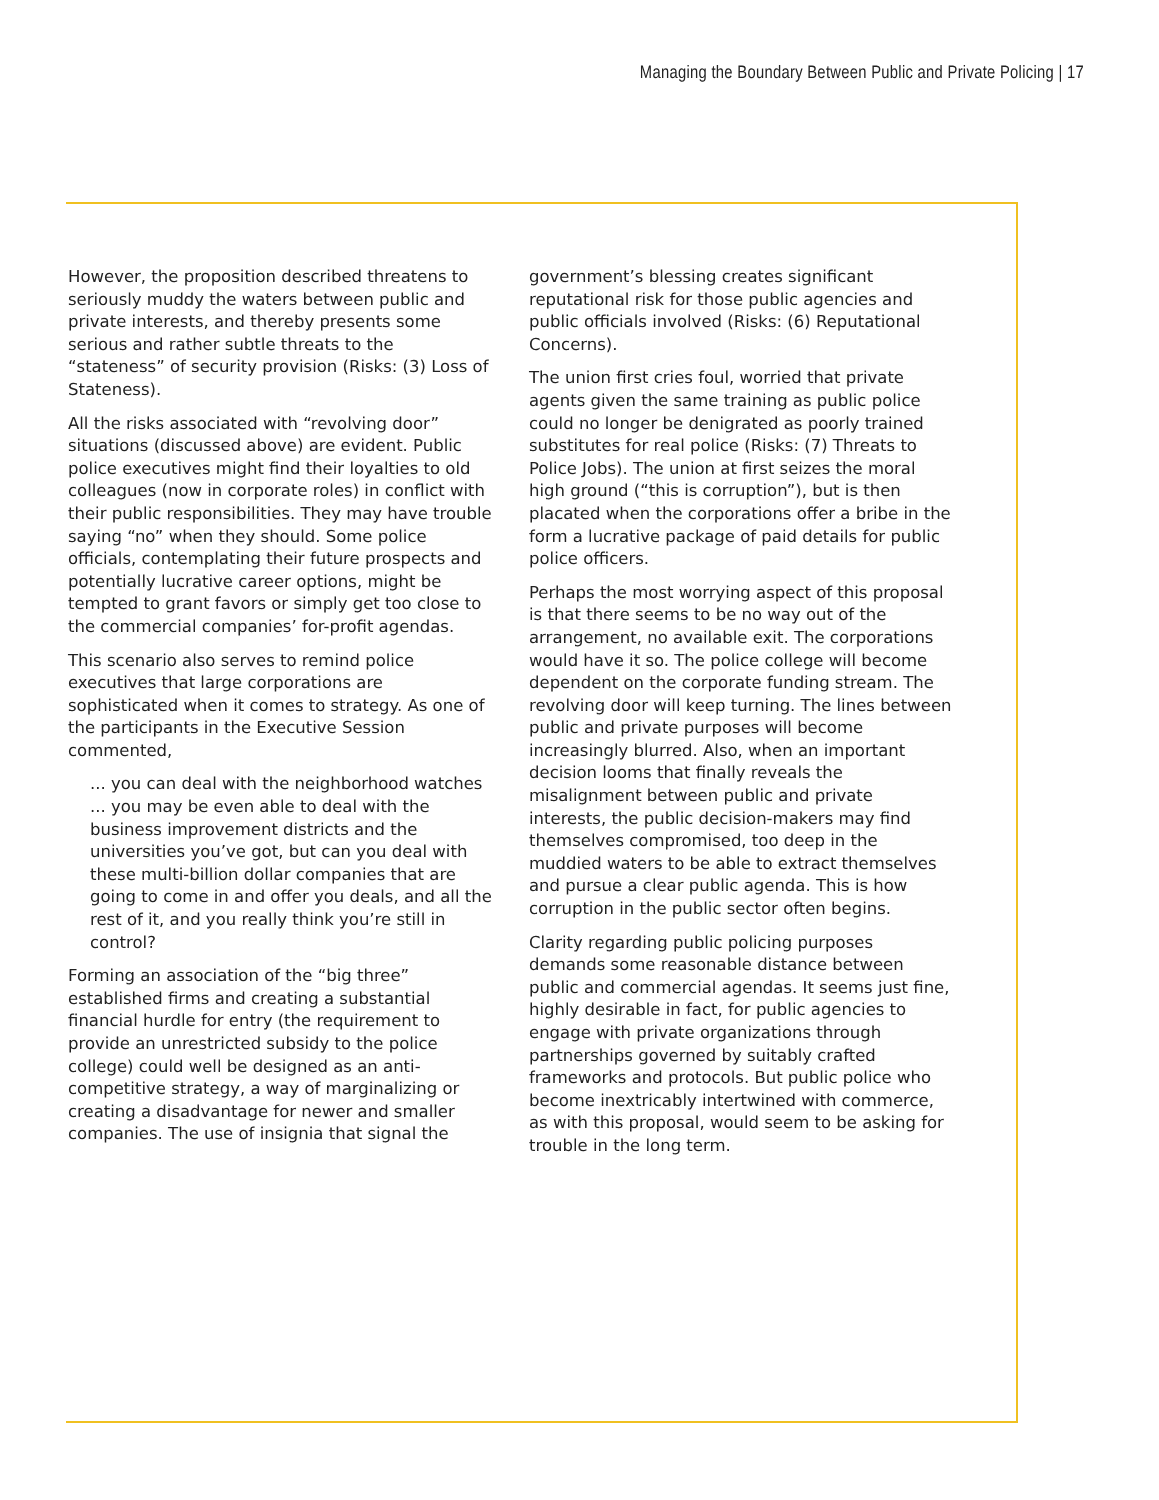Managing the Boundary Between Public and Private Policing | 17
However, the proposition described threatens to seriously muddy the waters between public and private interests, and thereby presents some serious and rather subtle threats to the “stateness” of security provision (Risks: (3) Loss of Stateness).
All the risks associated with “revolving door” situations (discussed above) are evident. Public police executives might find their loyalties to old colleagues (now in corporate roles) in conflict with their public responsibilities. They may have trouble saying “no” when they should. Some police officials, contemplating their future prospects and potentially lucrative career options, might be tempted to grant favors or simply get too close to the commercial companies’ for-profit agendas.
This scenario also serves to remind police executives that large corporations are sophisticated when it comes to strategy. As one of the participants in the Executive Session commented,
... you can deal with the neighborhood watches ... you may be even able to deal with the business improvement districts and the universities you’ve got, but can you deal with these multi-billion dollar companies that are going to come in and offer you deals, and all the rest of it, and you really think you’re still in control?
Forming an association of the “big three” established firms and creating a substantial financial hurdle for entry (the requirement to provide an unrestricted subsidy to the police college) could well be designed as an anti-competitive strategy, a way of marginalizing or creating a disadvantage for newer and smaller companies. The use of insignia that signal the
government’s blessing creates significant reputational risk for those public agencies and public officials involved (Risks: (6) Reputational Concerns).
The union first cries foul, worried that private agents given the same training as public police could no longer be denigrated as poorly trained substitutes for real police (Risks: (7) Threats to Police Jobs). The union at first seizes the moral high ground (“this is corruption”), but is then placated when the corporations offer a bribe in the form a lucrative package of paid details for public police officers.
Perhaps the most worrying aspect of this proposal is that there seems to be no way out of the arrangement, no available exit. The corporations would have it so. The police college will become dependent on the corporate funding stream. The revolving door will keep turning. The lines between public and private purposes will become increasingly blurred. Also, when an important decision looms that finally reveals the misalignment between public and private interests, the public decision-makers may find themselves compromised, too deep in the muddied waters to be able to extract themselves and pursue a clear public agenda. This is how corruption in the public sector often begins.
Clarity regarding public policing purposes demands some reasonable distance between public and commercial agendas. It seems just fine, highly desirable in fact, for public agencies to engage with private organizations through partnerships governed by suitably crafted frameworks and protocols. But public police who become inextricably intertwined with commerce, as with this proposal, would seem to be asking for trouble in the long term.